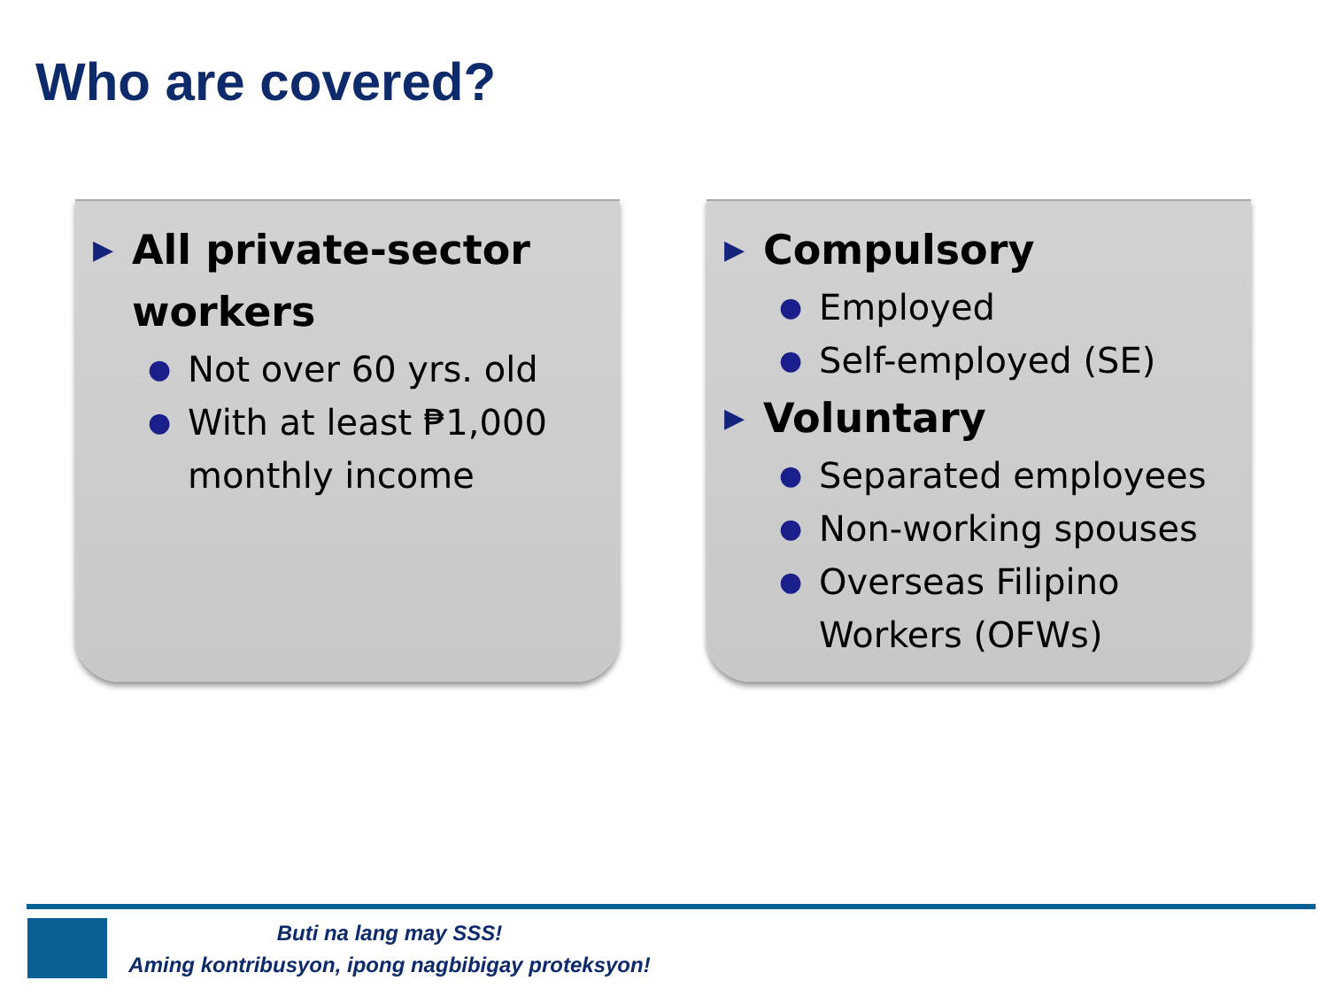Who are covered?
▶ All private-sector workers
● Not over 60 yrs. old
● With at least ₱1,000 monthly income
▶ Compulsory
● Employed
● Self-employed (SE)
▶ Voluntary
● Separated employees
● Non-working spouses
● Overseas Filipino Workers (OFWs)
Buti na lang may SSS!
Aming kontribusyon, ipong nagbibigay proteksyon!